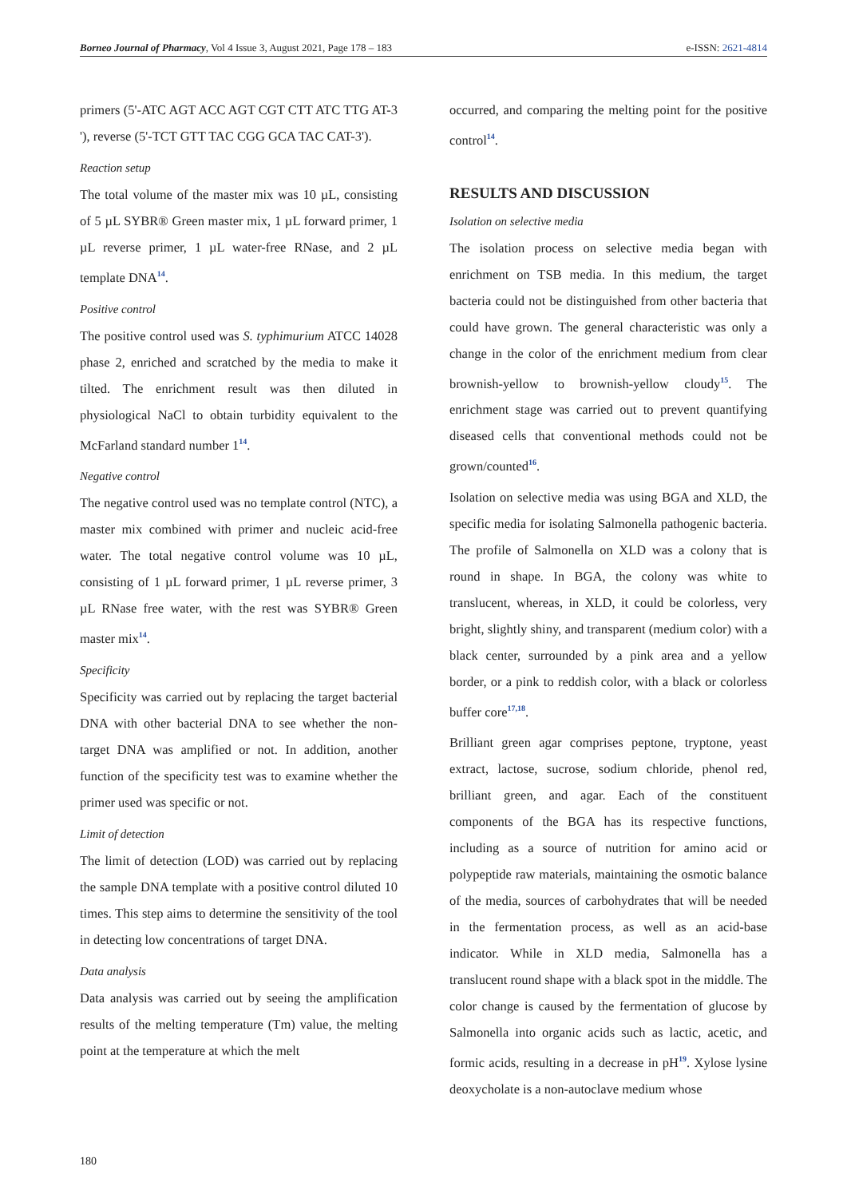Borneo Journal of Pharmacy, Vol 4 Issue 3, August 2021, Page 178 – 183 e-ISSN: 2621-4814
primers (5'-ATC AGT ACC AGT CGT CTT ATC TTG AT-3 '), reverse (5'-TCT GTT TAC CGG GCA TAC CAT-3').
Reaction setup
The total volume of the master mix was 10 µL, consisting of 5 µL SYBR® Green master mix, 1 µL forward primer, 1 µL reverse primer, 1 µL water-free RNase, and 2 µL template DNA<sup>14</sup>.
Positive control
The positive control used was S. typhimurium ATCC 14028 phase 2, enriched and scratched by the media to make it tilted. The enrichment result was then diluted in physiological NaCl to obtain turbidity equivalent to the McFarland standard number 1<sup>14</sup>.
Negative control
The negative control used was no template control (NTC), a master mix combined with primer and nucleic acid-free water. The total negative control volume was 10 µL, consisting of 1 µL forward primer, 1 µL reverse primer, 3 µL RNase free water, with the rest was SYBR® Green master mix<sup>14</sup>.
Specificity
Specificity was carried out by replacing the target bacterial DNA with other bacterial DNA to see whether the non-target DNA was amplified or not. In addition, another function of the specificity test was to examine whether the primer used was specific or not.
Limit of detection
The limit of detection (LOD) was carried out by replacing the sample DNA template with a positive control diluted 10 times. This step aims to determine the sensitivity of the tool in detecting low concentrations of target DNA.
Data analysis
Data analysis was carried out by seeing the amplification results of the melting temperature (Tm) value, the melting point at the temperature at which the melt
occurred, and comparing the melting point for the positive control<sup>14</sup>.
RESULTS AND DISCUSSION
Isolation on selective media
The isolation process on selective media began with enrichment on TSB media. In this medium, the target bacteria could not be distinguished from other bacteria that could have grown. The general characteristic was only a change in the color of the enrichment medium from clear brownish-yellow to brownish-yellow cloudy<sup>15</sup>. The enrichment stage was carried out to prevent quantifying diseased cells that conventional methods could not be grown/counted<sup>16</sup>.
Isolation on selective media was using BGA and XLD, the specific media for isolating Salmonella pathogenic bacteria. The profile of Salmonella on XLD was a colony that is round in shape. In BGA, the colony was white to translucent, whereas, in XLD, it could be colorless, very bright, slightly shiny, and transparent (medium color) with a black center, surrounded by a pink area and a yellow border, or a pink to reddish color, with a black or colorless buffer core<sup>17,18</sup>.
Brilliant green agar comprises peptone, tryptone, yeast extract, lactose, sucrose, sodium chloride, phenol red, brilliant green, and agar. Each of the constituent components of the BGA has its respective functions, including as a source of nutrition for amino acid or polypeptide raw materials, maintaining the osmotic balance of the media, sources of carbohydrates that will be needed in the fermentation process, as well as an acid-base indicator. While in XLD media, Salmonella has a translucent round shape with a black spot in the middle. The color change is caused by the fermentation of glucose by Salmonella into organic acids such as lactic, acetic, and formic acids, resulting in a decrease in pH<sup>19</sup>. Xylose lysine deoxycholate is a non-autoclave medium whose
180